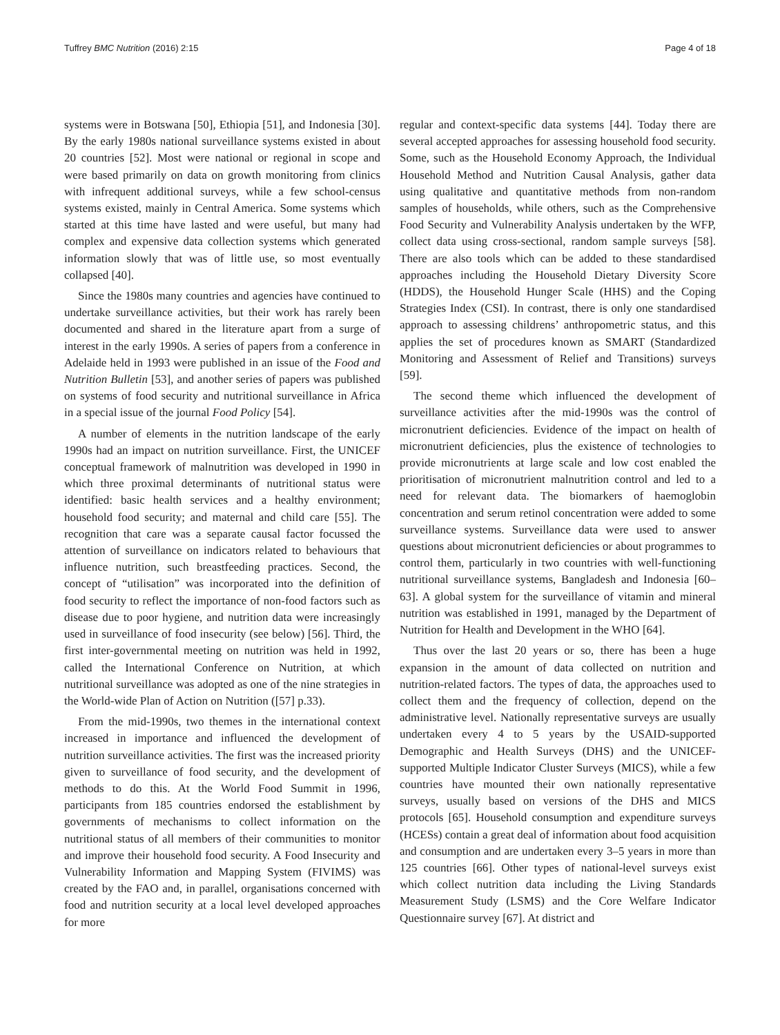Tuffrey BMC Nutrition (2016) 2:15 Page 4 of 18
systems were in Botswana [50], Ethiopia [51], and Indonesia [30]. By the early 1980s national surveillance systems existed in about 20 countries [52]. Most were national or regional in scope and were based primarily on data on growth monitoring from clinics with infrequent additional surveys, while a few school-census systems existed, mainly in Central America. Some systems which started at this time have lasted and were useful, but many had complex and expensive data collection systems which generated information slowly that was of little use, so most eventually collapsed [40].
Since the 1980s many countries and agencies have continued to undertake surveillance activities, but their work has rarely been documented and shared in the literature apart from a surge of interest in the early 1990s. A series of papers from a conference in Adelaide held in 1993 were published in an issue of the Food and Nutrition Bulletin [53], and another series of papers was published on systems of food security and nutritional surveillance in Africa in a special issue of the journal Food Policy [54].
A number of elements in the nutrition landscape of the early 1990s had an impact on nutrition surveillance. First, the UNICEF conceptual framework of malnutrition was developed in 1990 in which three proximal determinants of nutritional status were identified: basic health services and a healthy environment; household food security; and maternal and child care [55]. The recognition that care was a separate causal factor focussed the attention of surveillance on indicators related to behaviours that influence nutrition, such breastfeeding practices. Second, the concept of “utilisation” was incorporated into the definition of food security to reflect the importance of non-food factors such as disease due to poor hygiene, and nutrition data were increasingly used in surveillance of food insecurity (see below) [56]. Third, the first inter-governmental meeting on nutrition was held in 1992, called the International Conference on Nutrition, at which nutritional surveillance was adopted as one of the nine strategies in the World-wide Plan of Action on Nutrition ([57] p.33).
From the mid-1990s, two themes in the international context increased in importance and influenced the development of nutrition surveillance activities. The first was the increased priority given to surveillance of food security, and the development of methods to do this. At the World Food Summit in 1996, participants from 185 countries endorsed the establishment by governments of mechanisms to collect information on the nutritional status of all members of their communities to monitor and improve their household food security. A Food Insecurity and Vulnerability Information and Mapping System (FIVIMS) was created by the FAO and, in parallel, organisations concerned with food and nutrition security at a local level developed approaches for more
regular and context-specific data systems [44]. Today there are several accepted approaches for assessing household food security. Some, such as the Household Economy Approach, the Individual Household Method and Nutrition Causal Analysis, gather data using qualitative and quantitative methods from non-random samples of households, while others, such as the Comprehensive Food Security and Vulnerability Analysis undertaken by the WFP, collect data using cross-sectional, random sample surveys [58]. There are also tools which can be added to these standardised approaches including the Household Dietary Diversity Score (HDDS), the Household Hunger Scale (HHS) and the Coping Strategies Index (CSI). In contrast, there is only one standardised approach to assessing childrens’ anthropometric status, and this applies the set of procedures known as SMART (Standardized Monitoring and Assessment of Relief and Transitions) surveys [59].
The second theme which influenced the development of surveillance activities after the mid-1990s was the control of micronutrient deficiencies. Evidence of the impact on health of micronutrient deficiencies, plus the existence of technologies to provide micronutrients at large scale and low cost enabled the prioritisation of micronutrient malnutrition control and led to a need for relevant data. The biomarkers of haemoglobin concentration and serum retinol concentration were added to some surveillance systems. Surveillance data were used to answer questions about micronutrient deficiencies or about programmes to control them, particularly in two countries with well-functioning nutritional surveillance systems, Bangladesh and Indonesia [60–63]. A global system for the surveillance of vitamin and mineral nutrition was established in 1991, managed by the Department of Nutrition for Health and Development in the WHO [64].
Thus over the last 20 years or so, there has been a huge expansion in the amount of data collected on nutrition and nutrition-related factors. The types of data, the approaches used to collect them and the frequency of collection, depend on the administrative level. Nationally representative surveys are usually undertaken every 4 to 5 years by the USAID-supported Demographic and Health Surveys (DHS) and the UNICEF-supported Multiple Indicator Cluster Surveys (MICS), while a few countries have mounted their own nationally representative surveys, usually based on versions of the DHS and MICS protocols [65]. Household consumption and expenditure surveys (HCESs) contain a great deal of information about food acquisition and consumption and are undertaken every 3–5 years in more than 125 countries [66]. Other types of national-level surveys exist which collect nutrition data including the Living Standards Measurement Study (LSMS) and the Core Welfare Indicator Questionnaire survey [67]. At district and